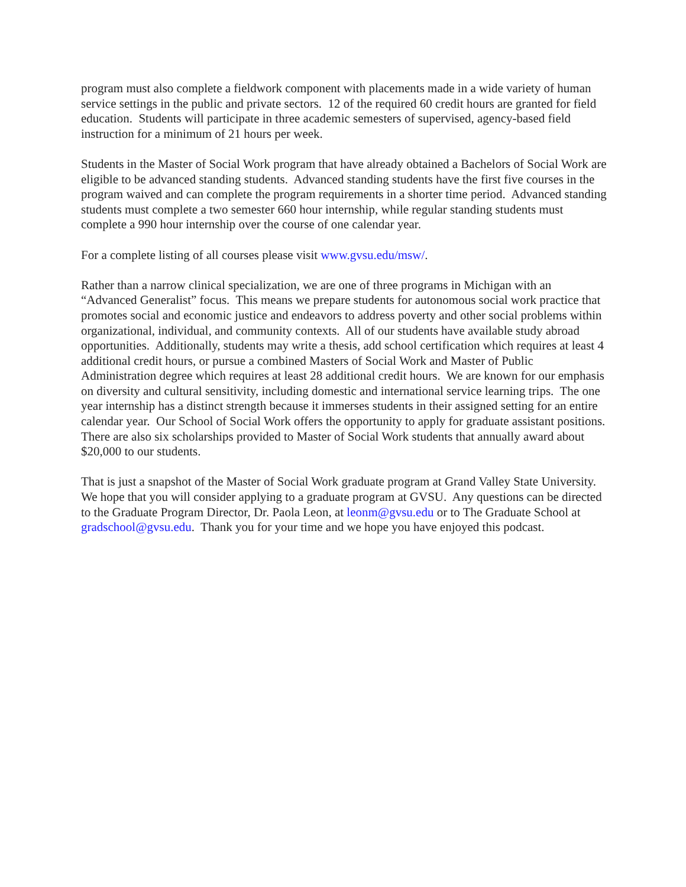program must also complete a fieldwork component with placements made in a wide variety of human service settings in the public and private sectors. 12 of the required 60 credit hours are granted for field education. Students will participate in three academic semesters of supervised, agency-based field instruction for a minimum of 21 hours per week.
Students in the Master of Social Work program that have already obtained a Bachelors of Social Work are eligible to be advanced standing students. Advanced standing students have the first five courses in the program waived and can complete the program requirements in a shorter time period. Advanced standing students must complete a two semester 660 hour internship, while regular standing students must complete a 990 hour internship over the course of one calendar year.
For a complete listing of all courses please visit www.gvsu.edu/msw/.
Rather than a narrow clinical specialization, we are one of three programs in Michigan with an “Advanced Generalist” focus. This means we prepare students for autonomous social work practice that promotes social and economic justice and endeavors to address poverty and other social problems within organizational, individual, and community contexts. All of our students have available study abroad opportunities. Additionally, students may write a thesis, add school certification which requires at least 4 additional credit hours, or pursue a combined Masters of Social Work and Master of Public Administration degree which requires at least 28 additional credit hours. We are known for our emphasis on diversity and cultural sensitivity, including domestic and international service learning trips. The one year internship has a distinct strength because it immerses students in their assigned setting for an entire calendar year. Our School of Social Work offers the opportunity to apply for graduate assistant positions. There are also six scholarships provided to Master of Social Work students that annually award about $20,000 to our students.
That is just a snapshot of the Master of Social Work graduate program at Grand Valley State University. We hope that you will consider applying to a graduate program at GVSU. Any questions can be directed to the Graduate Program Director, Dr. Paola Leon, at leonm@gvsu.edu or to The Graduate School at gradschool@gvsu.edu. Thank you for your time and we hope you have enjoyed this podcast.